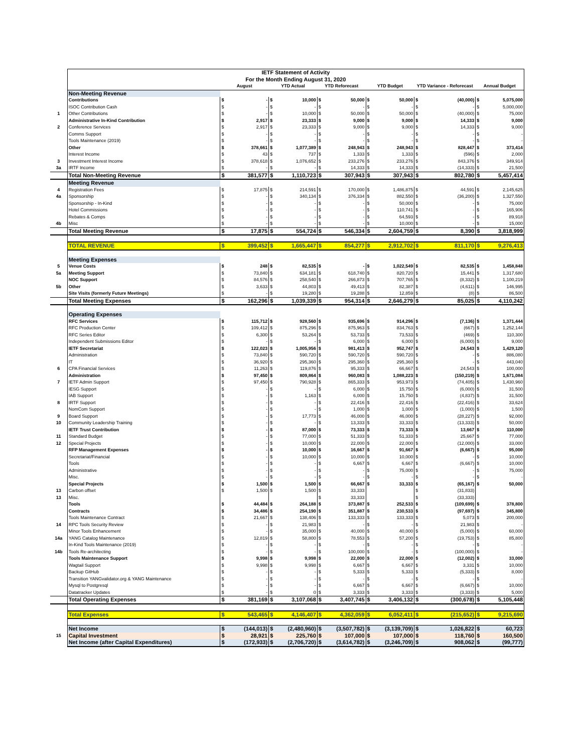| | IETF Statement of Activity | | | | | | | | | | | | |
| | For the Month Ending August 31, 2020 | | | | | | | | | | | | |
| | | August | | YTD Actual | | YTD Reforecast | | YTD Budget | | YTD Variance - Reforecast | | Annual Budget | |
| | Non-Meeting Revenue | | | | | | | | | | | | |
| | Contributions | $ | - | $ | 10,000 | $ | 50,000 | $ | 50,000 | $ | (40,000) | $ | 5,075,000 |
| | ISOC Contribution Cash | $ | - | $ | - | $ | - | $ | - | $ | - | $ | 5,000,000 |
| 1 | Other Contributions | $ | - | $ | 10,000 | $ | 50,000 | $ | 50,000 | $ | (40,000) | $ | 75,000 |
| | Administrative In-Kind Contribution | $ | 2,917 | $ | 23,333 | $ | 9,000 | $ | 9,000 | $ | 14,333 | $ | 9,000 |
| 2 | Conference Services | $ | 2,917 | $ | 23,333 | $ | 9,000 | $ | 9,000 | $ | 14,333 | $ | 9,000 |
| | Comms Support | $ | - | $ | - | $ | - | $ | - | $ | - | $ | - |
| | Tools Maintenance (2019) | $ | - | $ | - | $ | - | $ | - | $ | - | $ | - |
| | Other | $ | 378,661 | $ | 1,077,389 | $ | 248,943 | $ | 248,943 | $ | 828,447 | $ | 373,414 |
| | Interest Income | $ | 43 | $ | 737 | $ | 1,333 | $ | 1,333 | $ | (596) | $ | 2,000 |
| 3 | Investment Interest Income | $ | 378,618 | $ | 1,076,652 | $ | 233,276 | $ | 233,276 | $ | 843,376 | $ | 349,914 |
| 3a | IRTF Income | $ | - | $ | - | $ | 14,333 | $ | 14,333 | $ | (14,333) | $ | 21,500 |
| | Total Non-Meeting Revenue | $ | 381,577 | $ | 1,110,723 | $ | 307,943 | $ | 307,943 | $ | 802,780 | $ | 5,457,414 |
| | Meeting Revenue | | | | | | | | | | | | |
| 4 | Registration Fees | $ | 17,875 | $ | 214,591 | $ | 170,000 | $ | 1,486,875 | $ | 44,591 | $ | 2,145,625 |
| 4a | Sponsorship | $ | - | $ | 340,134 | $ | 376,334 | $ | 882,550 | $ | (36,200) | $ | 1,327,550 |
| | Sponsorship - In-Kind | $ | - | $ | - | $ | - | $ | 50,000 | $ | - | $ | 75,000 |
| | Hotel Commissions | $ | - | $ | - | $ | - | $ | 110,741 | $ | - | $ | 165,906 |
| | Rebates & Comps | $ | - | $ | - | $ | - | $ | 64,593 | $ | - | $ | 89,918 |
| 4b | Misc | $ | - | $ | - | $ | - | $ | 10,000 | $ | - | $ | 15,000 |
| | Total Meeting Revenue | $ | 17,875 | $ | 554,724 | $ | 546,334 | $ | 2,604,759 | $ | 8,390 | $ | 3,818,999 |
| | TOTAL REVENUE | $ | 399,452 | $ | 1,665,447 | $ | 854,277 | $ | 2,912,702 | $ | 811,170 | $ | 9,276,413 |
| | Meeting Expenses | | | | | | | | | | | | |
| 5 | Venue Costs | $ | 248 | $ | 82,535 | $ | - | $ | 1,022,549 | $ | 82,535 | $ | 1,458,848 |
| 5a | Meeting Support | $ | 73,840 | $ | 634,181 | $ | 618,740 | $ | 820,720 | $ | 15,441 | $ | 1,317,680 |
| | NOC Support | $ | 84,576 | $ | 258,540 | $ | 266,873 | $ | 707,765 | $ | (8,332) | $ | 1,100,219 |
| 5b | Other | $ | 3,633 | $ | 44,803 | $ | 49,413 | $ | 82,387 | $ | (4,611) | $ | 146,995 |
| | Site Visits (formerly Future Meetings) | $ | - | $ | 19,280 | $ | 19,288 | $ | 12,859 | $ | (8) | $ | 86,500 |
| | Total Meeting Expenses | $ | 162,296 | $ | 1,039,339 | $ | 954,314 | $ | 2,646,279 | $ | 85,025 | $ | 4,110,242 |
| | Operating Expenses | | | | | | | | | | | | |
| | RFC Services | $ | 115,712 | $ | 928,560 | $ | 935,696 | $ | 914,296 | $ | (7,136) | $ | 1,371,444 |
| | RFC Production Center | $ | 109,412 | $ | 875,296 | $ | 875,963 | $ | 834,763 | $ | (667) | $ | 1,252,144 |
| | RFC Series Editor | $ | 6,300 | $ | 53,264 | $ | 53,733 | $ | 73,533 | $ | (469) | $ | 110,300 |
| | Independent Submissions Editor | $ | - | $ | - | $ | 6,000 | $ | 6,000 | $ | (6,000) | $ | 9,000 |
| | IETF Secretariat | $ | 122,023 | $ | 1,005,956 | $ | 981,413 | $ | 952,747 | $ | 24,543 | $ | 1,429,120 |
| | Administration | $ | 73,840 | $ | 590,720 | $ | 590,720 | $ | 590,720 | $ | - | $ | 886,080 |
| | IT | $ | 36,920 | $ | 295,360 | $ | 295,360 | $ | 295,360 | $ | - | $ | 443,040 |
| 6 | CPA Financial Services | $ | 11,263 | $ | 119,876 | $ | 95,333 | $ | 66,667 | $ | 24,543 | $ | 100,000 |
| | Administration | $ | 97,450 | $ | 809,864 | $ | 960,083 | $ | 1,088,223 | $ | (150,219) | $ | 1,671,084 |
| 7 | IETF Admin Support | $ | 97,450 | $ | 790,928 | $ | 865,333 | $ | 953,973 | $ | (74,405) | $ | 1,430,960 |
| | IESG Support | $ | - | $ | - | $ | 6,000 | $ | 15,750 | $ | (6,000) | $ | 31,500 |
| | IAB Support | $ | - | $ | 1,163 | $ | 6,000 | $ | 15,750 | $ | (4,837) | $ | 31,500 |
| 8 | IRTF Support | $ | - | $ | - | $ | 22,416 | $ | 22,416 | $ | (22,416) | $ | 33,624 |
| | NomCom Support | $ | - | $ | - | $ | 1,000 | $ | 1,000 | $ | (1,000) | $ | 1,500 |
| 9 | Board Support | $ | - | $ | 17,773 | $ | 46,000 | $ | 46,000 | $ | (28,227) | $ | 92,000 |
| 10 | Community Leadership Training | $ | - | $ | - | $ | 13,333 | $ | 33,333 | $ | (13,333) | $ | 50,000 |
| | IETF Trust Contribution | $ | - | $ | 87,000 | $ | 73,333 | $ | 73,333 | $ | 13,667 | $ | 110,000 |
| 11 | Standard Budget | $ | - | $ | 77,000 | $ | 51,333 | $ | 51,333 | $ | 25,667 | $ | 77,000 |
| 12 | Special Projects | $ | - | $ | 10,000 | $ | 22,000 | $ | 22,000 | $ | (12,000) | $ | 33,000 |
| | RFP Management Expenses | $ | - | $ | 10,000 | $ | 16,667 | $ | 91,667 | $ | (6,667) | $ | 95,000 |
| | Secretariat/Financial | $ | - | $ | 10,000 | $ | 10,000 | $ | 10,000 | $ | - | $ | 10,000 |
| | Tools | $ | - | $ | - | $ | 6,667 | $ | 6,667 | $ | (6,667) | $ | 10,000 |
| | Administrative | $ | - | $ | - | $ | - | $ | 75,000 | $ | - | $ | 75,000 |
| | Misc. | $ | - | $ | - | $ | - | $ | - | $ | - | $ | - |
| | Special Projects | $ | 1,500 | $ | 1,500 | $ | 66,667 | $ | 33,333 | $ | (65,167) | $ | 50,000 |
| 13 | Carbon offset | $ | 1,500 | $ | 1,500 | $ | 33,333 | | | $ | (31,833) | | |
| 13 | Misc. | | | | | $ | 33,333 | | | $ | (33,333) | | |
| | Tools | $ | 44,484 | $ | 264,188 | $ | 373,887 | $ | 252,533 | $ | (109,699) | $ | 378,800 |
| | Contracts | $ | 34,486 | $ | 254,190 | $ | 351,887 | $ | 230,533 | $ | (97,697) | $ | 345,800 |
| | Tools Maintenance Contract | $ | 21,667 | $ | 138,406 | $ | 133,333 | $ | 133,333 | $ | 5,073 | $ | 200,000 |
| 14 | RPC Tools Security Review | $ | - | $ | 21,983 | $ | - | $ | - | $ | 21,983 | $ | - |
| | Minor Tools Enhancement | $ | - | $ | 35,000 | $ | 40,000 | $ | 40,000 | $ | (5,000) | $ | 60,000 |
| 14a | YANG Catalog Maintenance | $ | 12,819 | $ | 58,800 | $ | 78,553 | $ | 57,200 | $ | (19,753) | $ | 85,800 |
| | In-Kind Tools Maintenance (2019) | $ | - | $ | - | $ | - | $ | - | $ | - | $ | - |
| 14b | Tools Re-architecting | $ | - | $ | - | $ | 100,000 | $ | - | $ | (100,000) | $ | - |
| | Tools Maintenance Support | $ | 9,998 | $ | 9,998 | $ | 22,000 | $ | 22,000 | $ | (12,002) | $ | 33,000 |
| | Wagtail Support | $ | 9,998 | $ | 9,998 | $ | 6,667 | $ | 6,667 | $ | 3,331 | $ | 10,000 |
| | Backup GitHub | $ | - | $ | - | $ | 5,333 | $ | 5,333 | $ | (5,333) | $ | 8,000 |
| | Transition YANGvalidator.org & YANG Maintenance | $ | - | $ | - | $ | - | $ | - | $ | - | $ | - |
| | Mysql to Postgresql | $ | - | $ | - | $ | 6,667 | $ | 6,667 | $ | (6,667) | $ | 10,000 |
| | Datatracker Updates | $ | - | $ | 0 | $ | 3,333 | $ | 3,333 | $ | (3,333) | $ | 5,000 |
| | Total Operating Expenses | $ | 381,169 | $ | 3,107,068 | $ | 3,407,745 | $ | 3,406,132 | $ | (300,678) | $ | 5,105,448 |
| | Total Expenses | $ | 543,465 | $ | 4,146,407 | $ | 4,362,059 | $ | 6,052,411 | $ | (215,652) | $ | 9,215,690 |
| | Net Income | $ | (144,013) | $ | (2,480,960) | $ | (3,507,782) | $ | (3,139,709) | $ | 1,026,822 | $ | 60,723 |
| 15 | Capital Investment | $ | 28,921 | $ | 225,760 | $ | 107,000 | $ | 107,000 | $ | 118,760 | $ | 160,500 |
| | Net Income (after Capital Expenditures) | $ | (172,933) | $ | (2,706,720) | $ | (3,614,782) | $ | (3,246,709) | $ | 908,062 | $ | (99,777) |